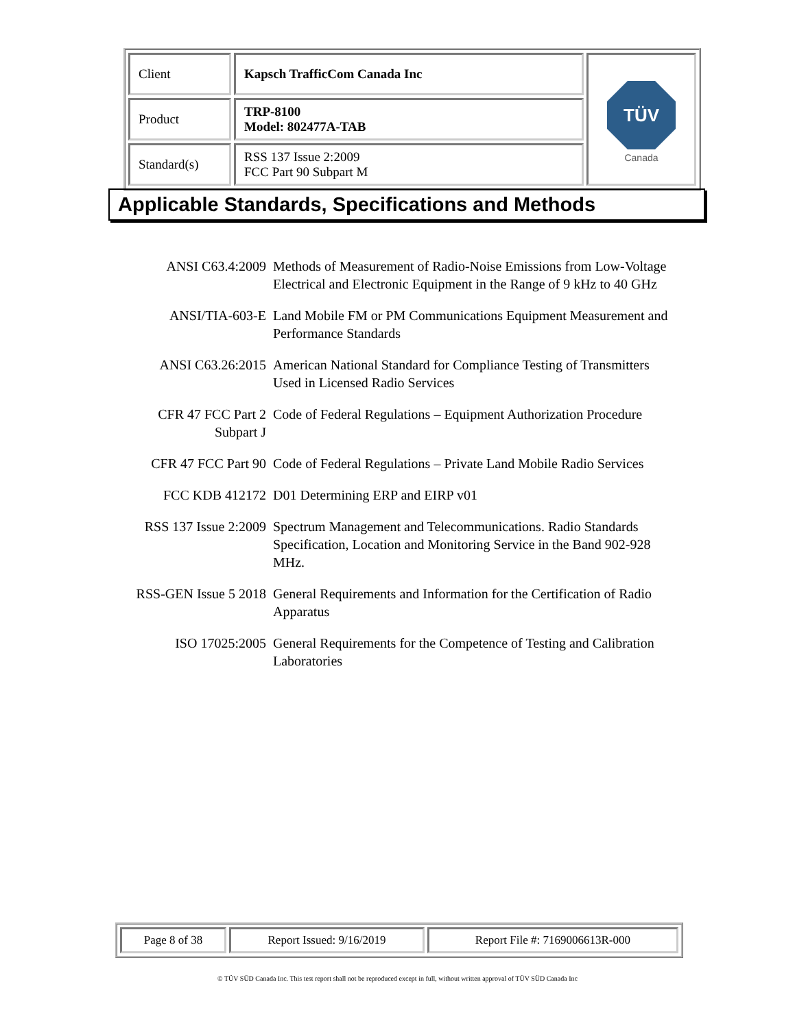| Client | Kapsch TrafficCom Canada Inc | TÜV Canada |
| Product | TRP-8100 Model: 802477A-TAB | |
| Standard(s) | RSS 137 Issue 2:2009 FCC Part 90 Subpart M | |
Applicable Standards, Specifications and Methods
| ANSI C63.4:2009 | Methods of Measurement of Radio-Noise Emissions from Low-Voltage Electrical and Electronic Equipment in the Range of 9 kHz to 40 GHz |
| ANSI/TIA-603-E | Land Mobile FM or PM Communications Equipment Measurement and Performance Standards |
| ANSI C63.26:2015 | American National Standard for Compliance Testing of Transmitters Used in Licensed Radio Services |
| CFR 47 FCC Part 2 Subpart J | Code of Federal Regulations – Equipment Authorization Procedure |
| CFR 47 FCC Part 90 | Code of Federal Regulations – Private Land Mobile Radio Services |
| FCC KDB 412172 | D01 Determining ERP and EIRP v01 |
| RSS 137 Issue 2:2009 | Spectrum Management and Telecommunications. Radio Standards Specification, Location and Monitoring Service in the Band 902-928 MHz. |
| RSS-GEN Issue 5 2018 | General Requirements and Information for the Certification of Radio Apparatus |
| ISO 17025:2005 | General Requirements for the Competence of Testing and Calibration Laboratories |
| Page 8 of 38 | Report Issued: 9/16/2019 | Report File #: 7169006613R-000 |
© TÜV SÜD Canada Inc. This test report shall not be reproduced except in full, without written approval of TÜV SÜD Canada Inc